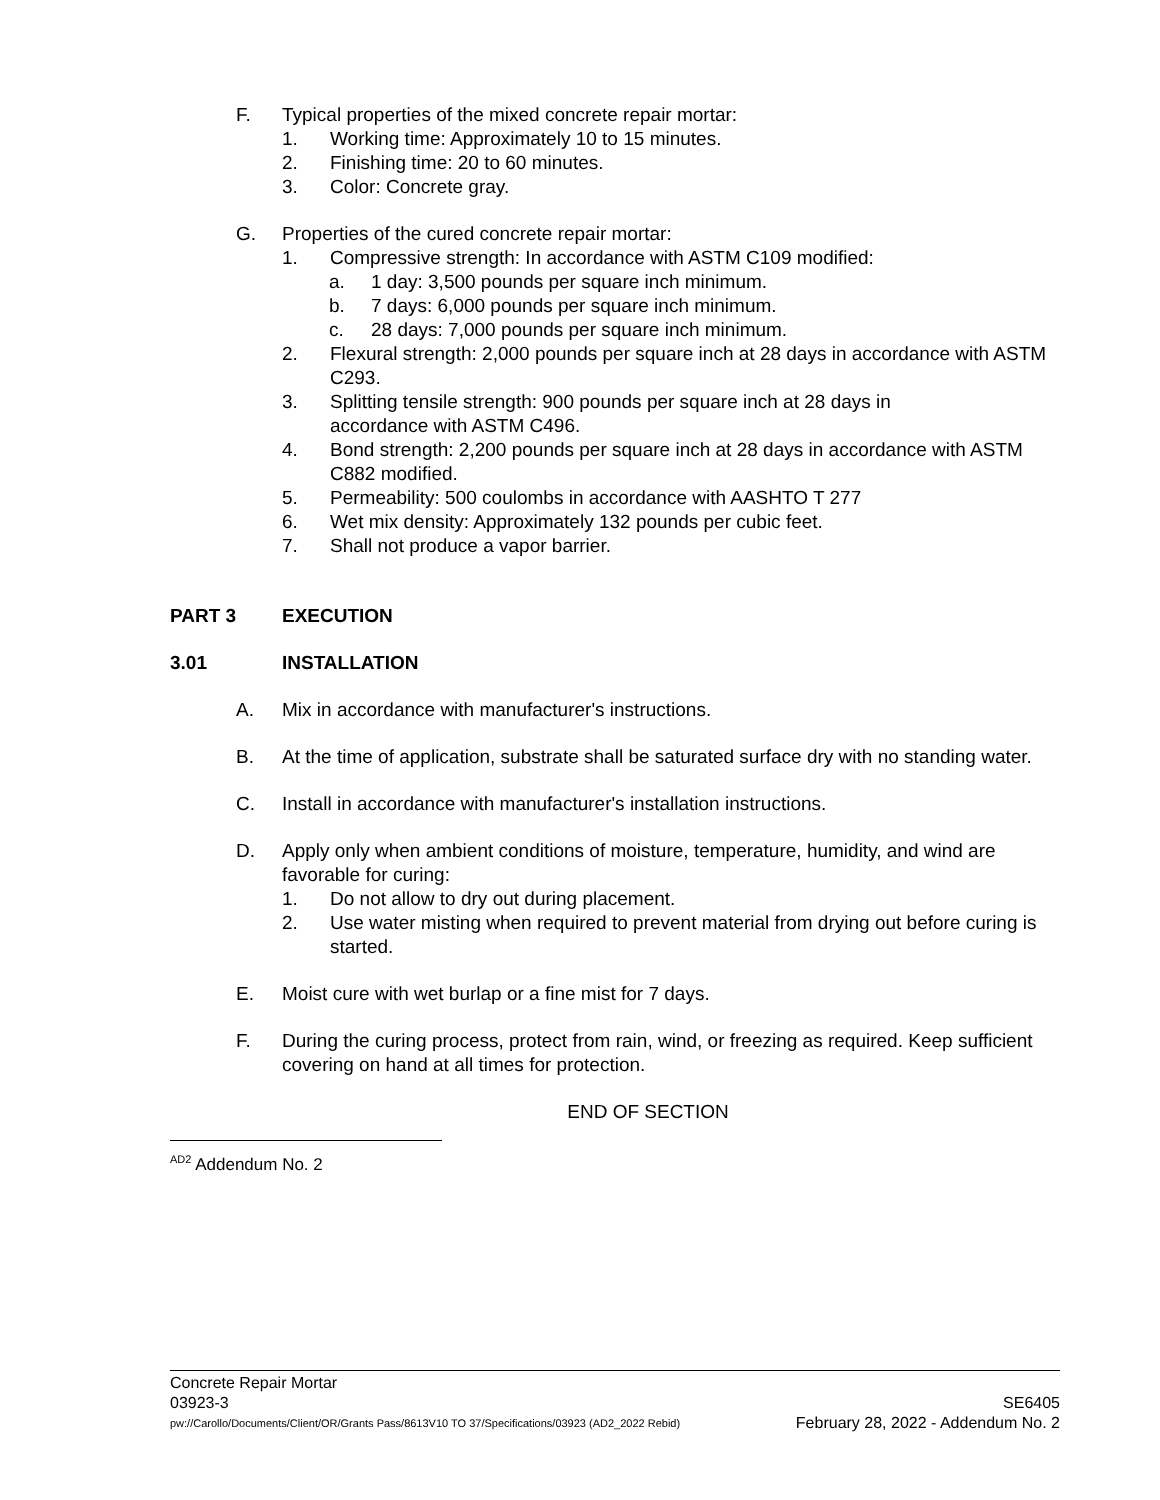F. Typical properties of the mixed concrete repair mortar:
1. Working time: Approximately 10 to 15 minutes.
2. Finishing time: 20 to 60 minutes.
3. Color: Concrete gray.
G. Properties of the cured concrete repair mortar:
1. Compressive strength: In accordance with ASTM C109 modified:
a. 1 day: 3,500 pounds per square inch minimum.
b. 7 days: 6,000 pounds per square inch minimum.
c. 28 days: 7,000 pounds per square inch minimum.
2. Flexural strength: 2,000 pounds per square inch at 28 days in accordance with ASTM C293.
3. Splitting tensile strength: 900 pounds per square inch at 28 days in
accordance with ASTM C496.
4. Bond strength: 2,200 pounds per square inch at 28 days in accordance with ASTM C882 modified.
5. Permeability: 500 coulombs in accordance with AASHTO T 277
6. Wet mix density: Approximately 132 pounds per cubic feet.
7. Shall not produce a vapor barrier.
PART 3 EXECUTION
3.01 INSTALLATION
A. Mix in accordance with manufacturer's instructions.
B. At the time of application, substrate shall be saturated surface dry with no standing water.
C. Install in accordance with manufacturer's installation instructions.
D. Apply only when ambient conditions of moisture, temperature, humidity, and wind are favorable for curing:
1. Do not allow to dry out during placement.
2. Use water misting when required to prevent material from drying out before curing is started.
E. Moist cure with wet burlap or a fine mist for 7 days.
F. During the curing process, protect from rain, wind, or freezing as required. Keep sufficient covering on hand at all times for protection.
END OF SECTION
<sup>AD2</sup> Addendum No. 2
Concrete Repair Mortar
03923-3 SE6405
pw://Carollo/Documents/Client/OR/Grants Pass/8613V10 TO 37/Specifications/03923 (AD2_2022 Rebid) February 28, 2022 - Addendum No. 2